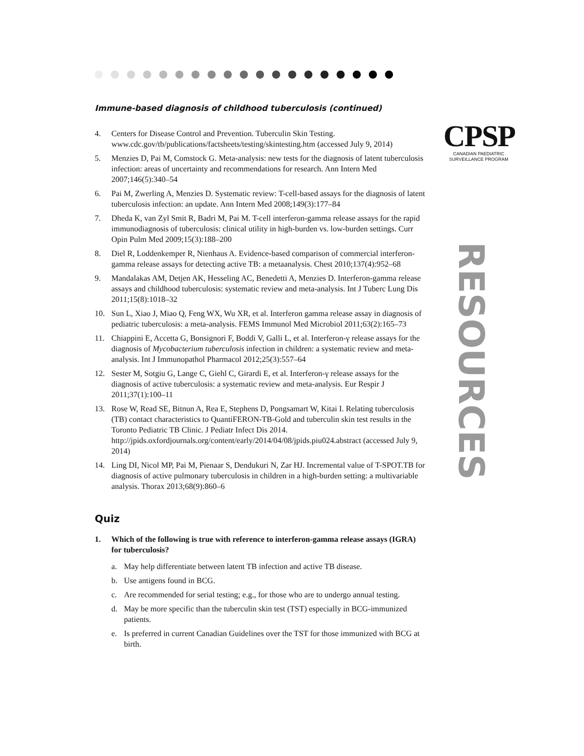CPSP
CANADIAN PAEDIATRIC
SURVEILLANCE PROGRAM
RESOURCES
Immune-based diagnosis of childhood tuberculosis (continued)
4. Centers for Disease Control and Prevention. Tuberculin Skin Testing. www.cdc.gov/tb/publications/factsheets/testing/skintesting.htm (accessed July 9, 2014)
5. Menzies D, Pai M, Comstock G. Meta-analysis: new tests for the diagnosis of latent tuberculosis infection: areas of uncertainty and recommendations for research. Ann Intern Med 2007;146(5):340–54
6. Pai M, Zwerling A, Menzies D. Systematic review: T-cell-based assays for the diagnosis of latent tuberculosis infection: an update. Ann Intern Med 2008;149(3):177–84
7. Dheda K, van Zyl Smit R, Badri M, Pai M. T-cell interferon-gamma release assays for the rapid immunodiagnosis of tuberculosis: clinical utility in high-burden vs. low-burden settings. Curr Opin Pulm Med 2009;15(3):188–200
8. Diel R, Loddenkemper R, Nienhaus A. Evidence-based comparison of commercial interferon-gamma release assays for detecting active TB: a metaanalysis. Chest 2010;137(4):952–68
9. Mandalakas AM, Detjen AK, Hesseling AC, Benedetti A, Menzies D. Interferon-gamma release assays and childhood tuberculosis: systematic review and meta-analysis. Int J Tuberc Lung Dis 2011;15(8):1018–32
10. Sun L, Xiao J, Miao Q, Feng WX, Wu XR, et al. Interferon gamma release assay in diagnosis of pediatric tuberculosis: a meta-analysis. FEMS Immunol Med Microbiol 2011;63(2):165–73
11. Chiappini E, Accetta G, Bonsignori F, Boddi V, Galli L, et al. Interferon-γ release assays for the diagnosis of Mycobacterium tuberculosis infection in children: a systematic review and meta-analysis. Int J Immunopathol Pharmacol 2012;25(3):557–64
12. Sester M, Sotgiu G, Lange C, Giehl C, Girardi E, et al. Interferon-γ release assays for the diagnosis of active tuberculosis: a systematic review and meta-analysis. Eur Respir J 2011;37(1):100–11
13. Rose W, Read SE, Bitnun A, Rea E, Stephens D, Pongsamart W, Kitai I. Relating tuberculosis (TB) contact characteristics to QuantiFERON-TB-Gold and tuberculin skin test results in the Toronto Pediatric TB Clinic. J Pediatr Infect Dis 2014. http://jpids.oxfordjournals.org/content/early/2014/04/08/jpids.piu024.abstract (accessed July 9, 2014)
14. Ling DI, Nicol MP, Pai M, Pienaar S, Dendukuri N, Zar HJ. Incremental value of T-SPOT.TB for diagnosis of active pulmonary tuberculosis in children in a high-burden setting: a multivariable analysis. Thorax 2013;68(9):860–6
Quiz
1. Which of the following is true with reference to interferon-gamma release assays (IGRA) for tuberculosis?
a. May help differentiate between latent TB infection and active TB disease.
b. Use antigens found in BCG.
c. Are recommended for serial testing; e.g., for those who are to undergo annual testing.
d. May be more specific than the tuberculin skin test (TST) especially in BCG-immunized patients.
e. Is preferred in current Canadian Guidelines over the TST for those immunized with BCG at birth.